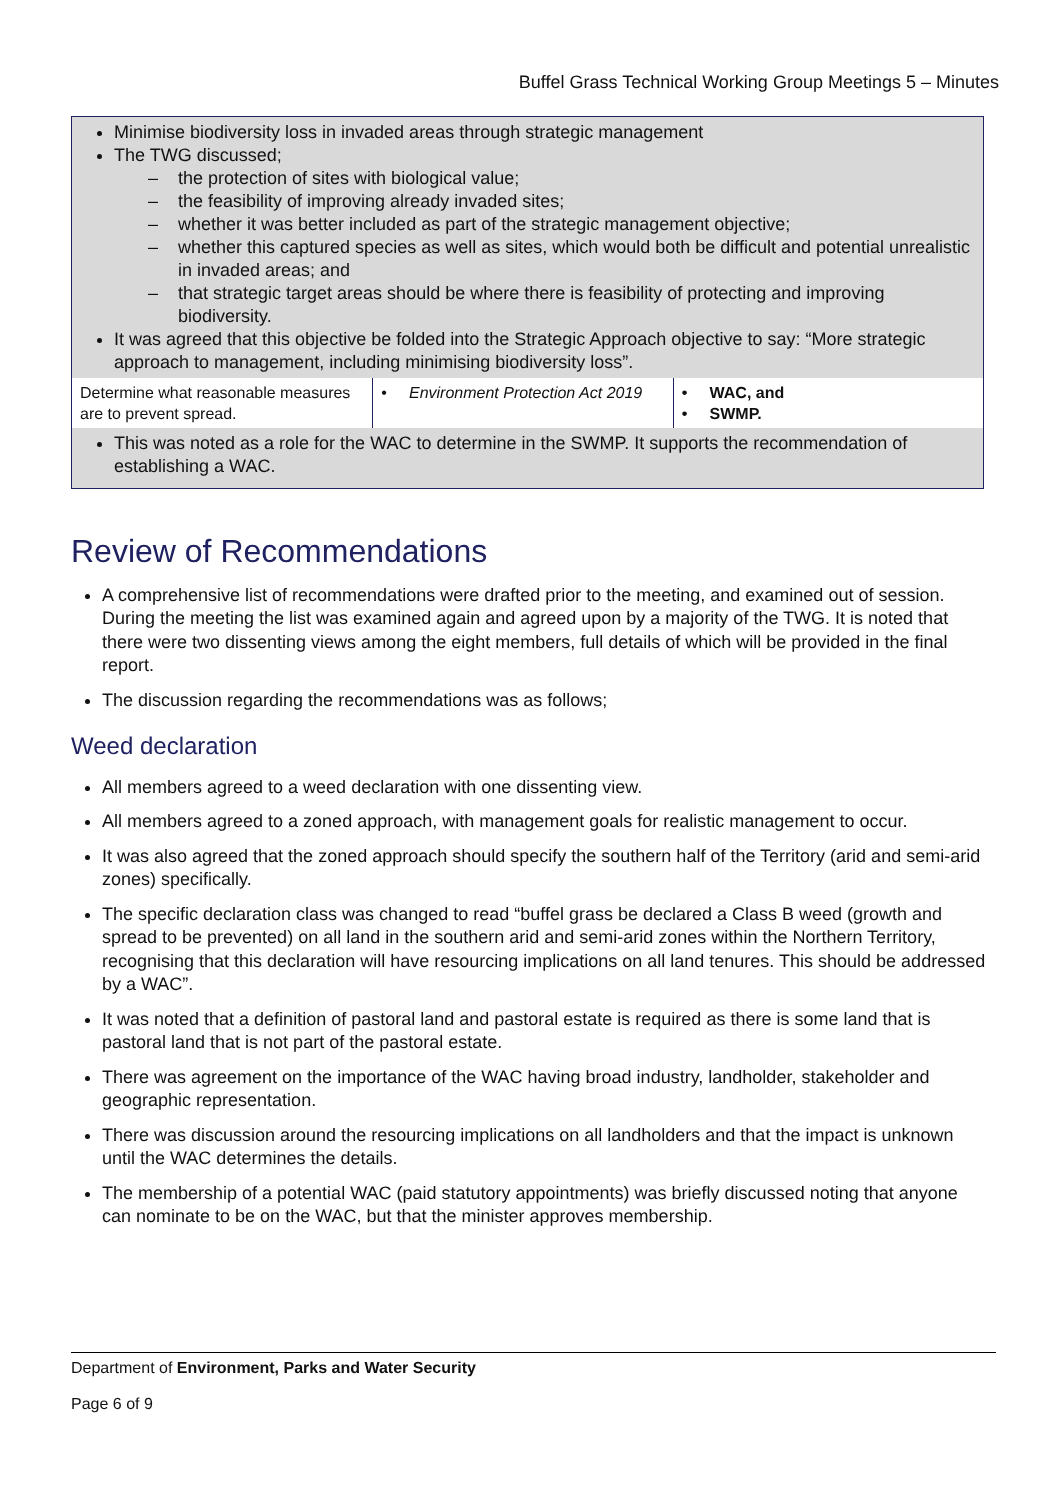Buffel Grass Technical Working Group Meetings 5 – Minutes
Minimise biodiversity loss in invaded areas through strategic management
The TWG discussed;
– the protection of sites with biological value;
– the feasibility of improving already invaded sites;
– whether it was better included as part of the strategic management objective;
– whether this captured species as well as sites, which would both be difficult and potential unrealistic in invaded areas; and
– that strategic target areas should be where there is feasibility of protecting and improving biodiversity.
It was agreed that this objective be folded into the Strategic Approach objective to say: “More strategic approach to management, including minimising biodiversity loss”.
| Determine what reasonable measures are to prevent spread. | • Environment Protection Act 2019 | • WAC, and • SWMP. |
This was noted as a role for the WAC to determine in the SWMP. It supports the recommendation of establishing a WAC.
Review of Recommendations
A comprehensive list of recommendations were drafted prior to the meeting, and examined out of session. During the meeting the list was examined again and agreed upon by a majority of the TWG. It is noted that there were two dissenting views among the eight members, full details of which will be provided in the final report.
The discussion regarding the recommendations was as follows;
Weed declaration
All members agreed to a weed declaration with one dissenting view.
All members agreed to a zoned approach, with management goals for realistic management to occur.
It was also agreed that the zoned approach should specify the southern half of the Territory (arid and semi-arid zones) specifically.
The specific declaration class was changed to read “buffel grass be declared a Class B weed (growth and spread to be prevented) on all land in the southern arid and semi-arid zones within the Northern Territory, recognising that this declaration will have resourcing implications on all land tenures. This should be addressed by a WAC”.
It was noted that a definition of pastoral land and pastoral estate is required as there is some land that is pastoral land that is not part of the pastoral estate.
There was agreement on the importance of the WAC having broad industry, landholder, stakeholder and geographic representation.
There was discussion around the resourcing implications on all landholders and that the impact is unknown until the WAC determines the details.
The membership of a potential WAC (paid statutory appointments) was briefly discussed noting that anyone can nominate to be on the WAC, but that the minister approves membership.
Department of Environment, Parks and Water Security
Page 6 of 9